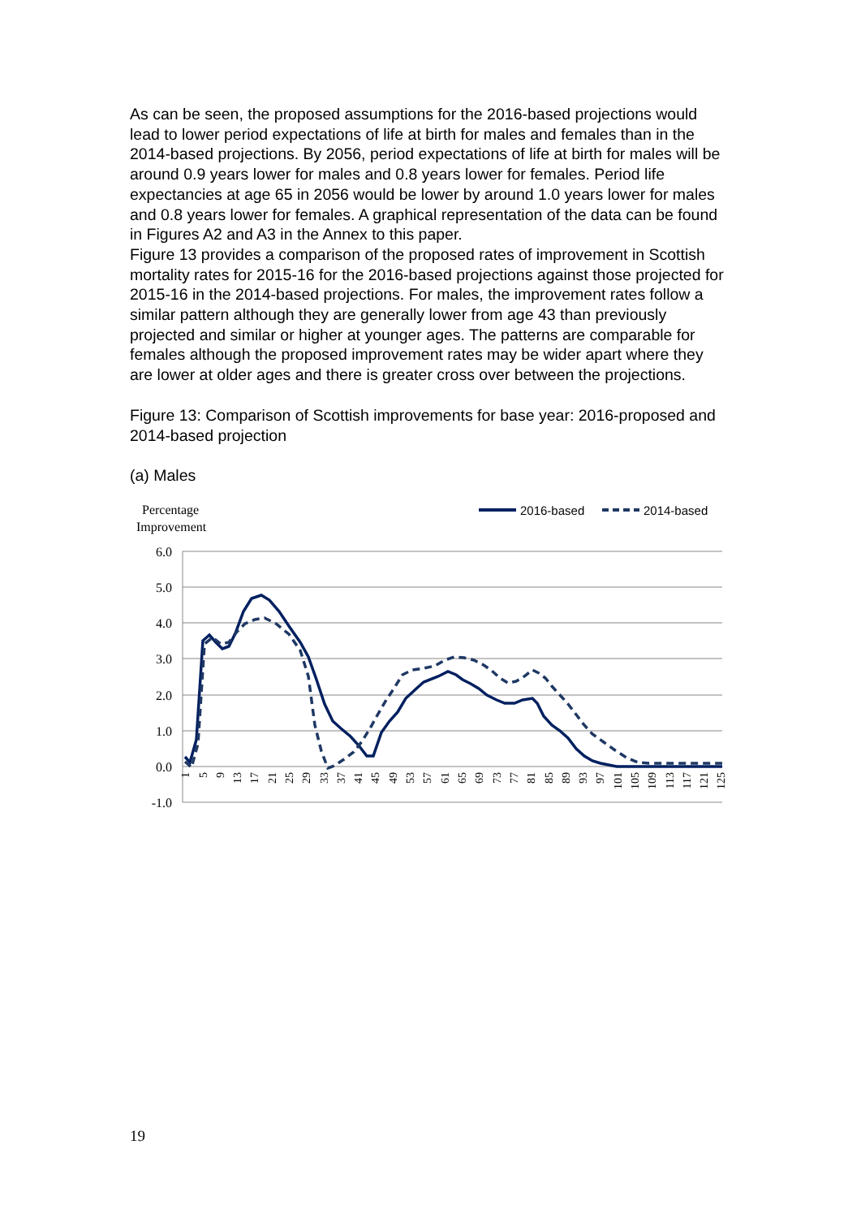As can be seen, the proposed assumptions for the 2016-based projections would lead to lower period expectations of life at birth for males and females than in the 2014-based projections. By 2056, period expectations of life at birth for males will be around 0.9 years lower for males and 0.8 years lower for females. Period life expectancies at age 65 in 2056 would be lower by around 1.0 years lower for males and 0.8 years lower for females. A graphical representation of the data can be found in Figures A2 and A3 in the Annex to this paper.
Figure 13 provides a comparison of the proposed rates of improvement in Scottish mortality rates for 2015-16 for the 2016-based projections against those projected for 2015-16 in the 2014-based projections. For males, the improvement rates follow a similar pattern although they are generally lower from age 43 than previously projected and similar or higher at younger ages. The patterns are comparable for females although the proposed improvement rates may be wider apart where they are lower at older ages and there is greater cross over between the projections.
Figure 13: Comparison of Scottish improvements for base year: 2016-proposed and 2014-based projection
(a) Males
Percentage
Improvement
2016-based
2014-based
6.0
5.0
4.0
3.0
2.0
1.0
0.0
-1.0
1
5
9
13
17
21
25
29
33
37
41
45
49
53
57
61
65
69
73
77
81
85
89
93
97
101
105
109
113
117
121
125
19